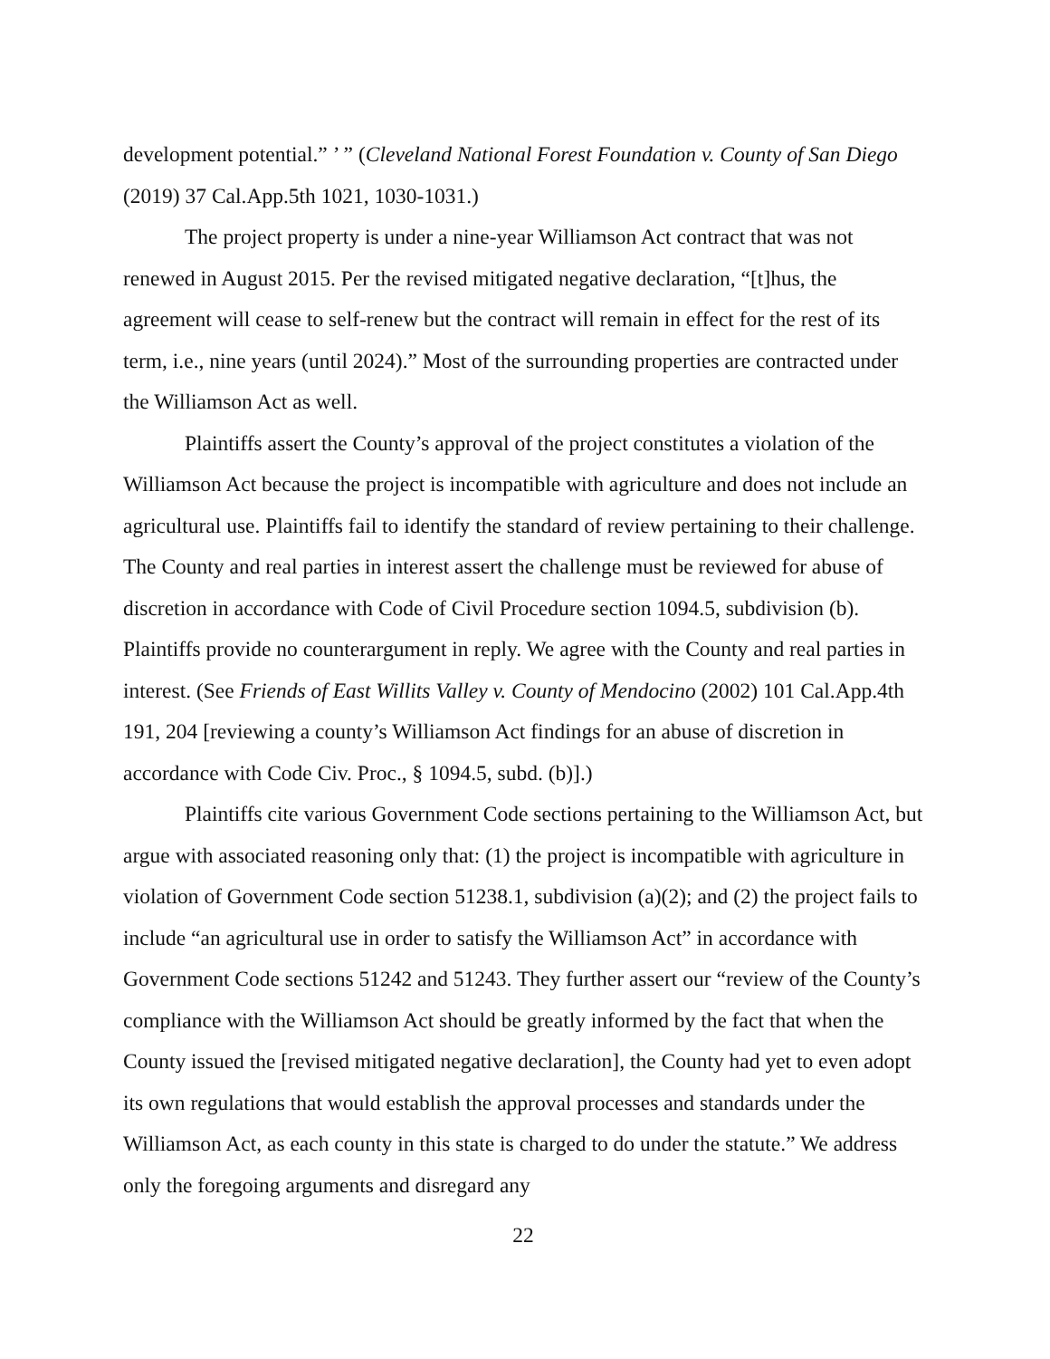development potential.” ’ ” (Cleveland National Forest Foundation v. County of San Diego (2019) 37 Cal.App.5th 1021, 1030-1031.)
The project property is under a nine-year Williamson Act contract that was not renewed in August 2015. Per the revised mitigated negative declaration, “[t]hus, the agreement will cease to self-renew but the contract will remain in effect for the rest of its term, i.e., nine years (until 2024).” Most of the surrounding properties are contracted under the Williamson Act as well.
Plaintiffs assert the County’s approval of the project constitutes a violation of the Williamson Act because the project is incompatible with agriculture and does not include an agricultural use. Plaintiffs fail to identify the standard of review pertaining to their challenge. The County and real parties in interest assert the challenge must be reviewed for abuse of discretion in accordance with Code of Civil Procedure section 1094.5, subdivision (b). Plaintiffs provide no counterargument in reply. We agree with the County and real parties in interest. (See Friends of East Willits Valley v. County of Mendocino (2002) 101 Cal.App.4th 191, 204 [reviewing a county’s Williamson Act findings for an abuse of discretion in accordance with Code Civ. Proc., § 1094.5, subd. (b)].)
Plaintiffs cite various Government Code sections pertaining to the Williamson Act, but argue with associated reasoning only that: (1) the project is incompatible with agriculture in violation of Government Code section 51238.1, subdivision (a)(2); and (2) the project fails to include “an agricultural use in order to satisfy the Williamson Act” in accordance with Government Code sections 51242 and 51243. They further assert our “review of the County’s compliance with the Williamson Act should be greatly informed by the fact that when the County issued the [revised mitigated negative declaration], the County had yet to even adopt its own regulations that would establish the approval processes and standards under the Williamson Act, as each county in this state is charged to do under the statute.” We address only the foregoing arguments and disregard any
22